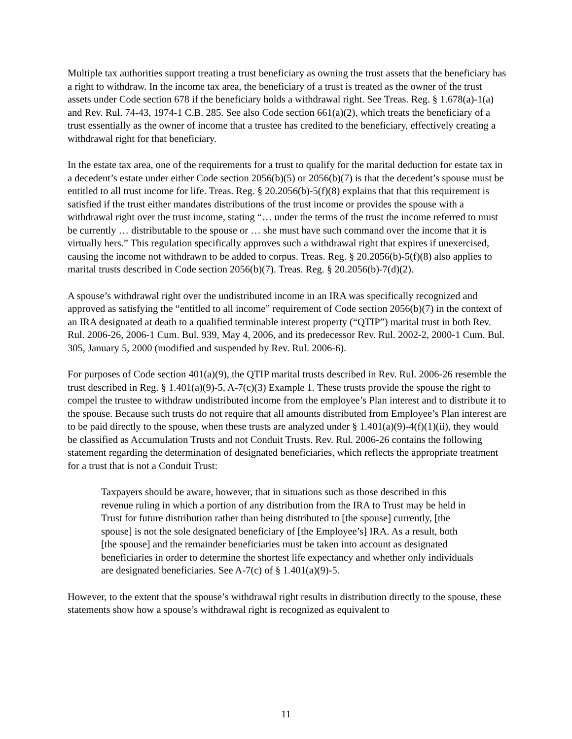Multiple tax authorities support treating a trust beneficiary as owning the trust assets that the beneficiary has a right to withdraw. In the income tax area, the beneficiary of a trust is treated as the owner of the trust assets under Code section 678 if the beneficiary holds a withdrawal right. See Treas. Reg. § 1.678(a)-1(a) and Rev. Rul. 74-43, 1974-1 C.B. 285. See also Code section 661(a)(2), which treats the beneficiary of a trust essentially as the owner of income that a trustee has credited to the beneficiary, effectively creating a withdrawal right for that beneficiary.
In the estate tax area, one of the requirements for a trust to qualify for the marital deduction for estate tax in a decedent’s estate under either Code section 2056(b)(5) or 2056(b)(7) is that the decedent’s spouse must be entitled to all trust income for life. Treas. Reg. § 20.2056(b)-5(f)(8) explains that that this requirement is satisfied if the trust either mandates distributions of the trust income or provides the spouse with a withdrawal right over the trust income, stating “… under the terms of the trust the income referred to must be currently … distributable to the spouse or … she must have such command over the income that it is virtually hers.” This regulation specifically approves such a withdrawal right that expires if unexercised, causing the income not withdrawn to be added to corpus. Treas. Reg. § 20.2056(b)-5(f)(8) also applies to marital trusts described in Code section 2056(b)(7). Treas. Reg. § 20.2056(b)-7(d)(2).
A spouse’s withdrawal right over the undistributed income in an IRA was specifically recognized and approved as satisfying the “entitled to all income” requirement of Code section 2056(b)(7) in the context of an IRA designated at death to a qualified terminable interest property (“QTIP”) marital trust in both Rev. Rul. 2006-26, 2006-1 Cum. Bul. 939, May 4, 2006, and its predecessor Rev. Rul. 2002-2, 2000-1 Cum. Bul. 305, January 5, 2000 (modified and suspended by Rev. Rul. 2006-6).
For purposes of Code section 401(a)(9), the QTIP marital trusts described in Rev. Rul. 2006-26 resemble the trust described in Reg. § 1.401(a)(9)-5, A-7(c)(3) Example 1. These trusts provide the spouse the right to compel the trustee to withdraw undistributed income from the employee’s Plan interest and to distribute it to the spouse. Because such trusts do not require that all amounts distributed from Employee’s Plan interest are to be paid directly to the spouse, when these trusts are analyzed under § 1.401(a)(9)-4(f)(1)(ii), they would be classified as Accumulation Trusts and not Conduit Trusts. Rev. Rul. 2006-26 contains the following statement regarding the determination of designated beneficiaries, which reflects the appropriate treatment for a trust that is not a Conduit Trust:
Taxpayers should be aware, however, that in situations such as those described in this revenue ruling in which a portion of any distribution from the IRA to Trust may be held in Trust for future distribution rather than being distributed to [the spouse] currently, [the spouse] is not the sole designated beneficiary of [the Employee’s] IRA. As a result, both [the spouse] and the remainder beneficiaries must be taken into account as designated beneficiaries in order to determine the shortest life expectancy and whether only individuals are designated beneficiaries. See A-7(c) of § 1.401(a)(9)-5.
However, to the extent that the spouse’s withdrawal right results in distribution directly to the spouse, these statements show how a spouse’s withdrawal right is recognized as equivalent to
11